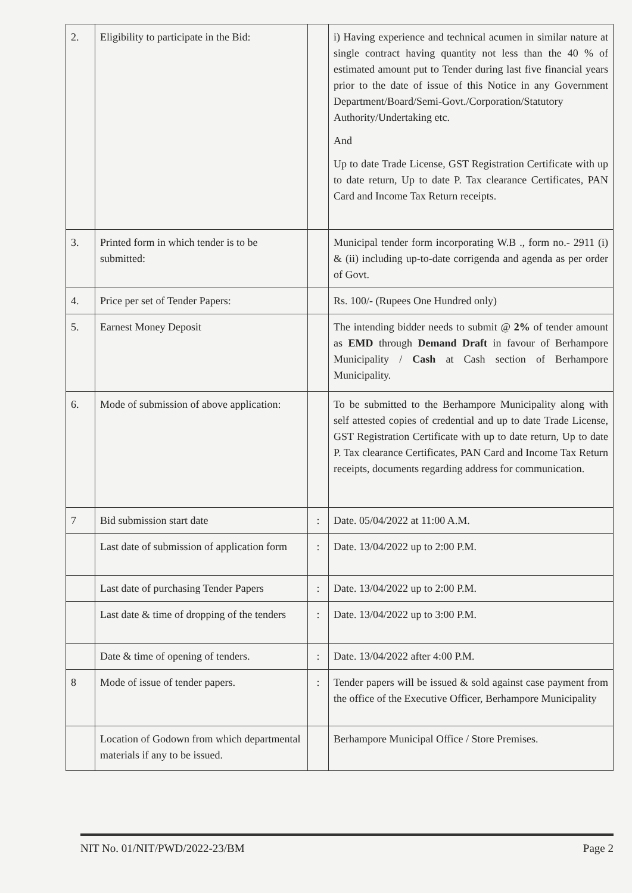| 2. | Eligibility to participate in the Bid: | | i) Having experience and technical acumen in similar nature at single contract having quantity not less than the 40 % of estimated amount put to Tender during last five financial years prior to the date of issue of this Notice in any Government Department/Board/Semi-Govt./Corporation/Statutory Authority/Undertaking etc. And Up to date Trade License, GST Registration Certificate with up to date return, Up to date P. Tax clearance Certificates, PAN Card and Income Tax Return receipts. |
| 3. | Printed form in which tender is to be submitted: | | Municipal tender form incorporating W.B ., form no.- 2911 (i) & (ii) including up-to-date corrigenda and agenda as per order of Govt. |
| 4. | Price per set of Tender Papers: | | Rs. 100/- (Rupees One Hundred only) |
| 5. | Earnest Money Deposit | | The intending bidder needs to submit @ 2% of tender amount as EMD through Demand Draft in favour of Berhampore Municipality / Cash at Cash section of Berhampore Municipality. |
| 6. | Mode of submission of above application: | | To be submitted to the Berhampore Municipality along with self attested copies of credential and up to date Trade License, GST Registration Certificate with up to date return, Up to date P. Tax clearance Certificates, PAN Card and Income Tax Return receipts, documents regarding address for communication. |
| 7 | Bid submission start date | : | Date. 05/04/2022 at 11:00 A.M. |
| | Last date of submission of application form | : | Date. 13/04/2022 up to 2:00 P.M. |
| | Last date of purchasing Tender Papers | : | Date. 13/04/2022 up to 2:00 P.M. |
| | Last date & time of dropping of the tenders | : | Date. 13/04/2022 up to 3:00 P.M. |
| | Date & time of opening of tenders. | : | Date. 13/04/2022 after 4:00 P.M. |
| 8 | Mode of issue of tender papers. | : | Tender papers will be issued & sold against case payment from the office of the Executive Officer, Berhampore Municipality |
| | Location of Godown from which departmental materials if any to be issued. | | Berhampore Municipal Office / Store Premises. |
NIT No. 01/NIT/PWD/2022-23/BM Page 2